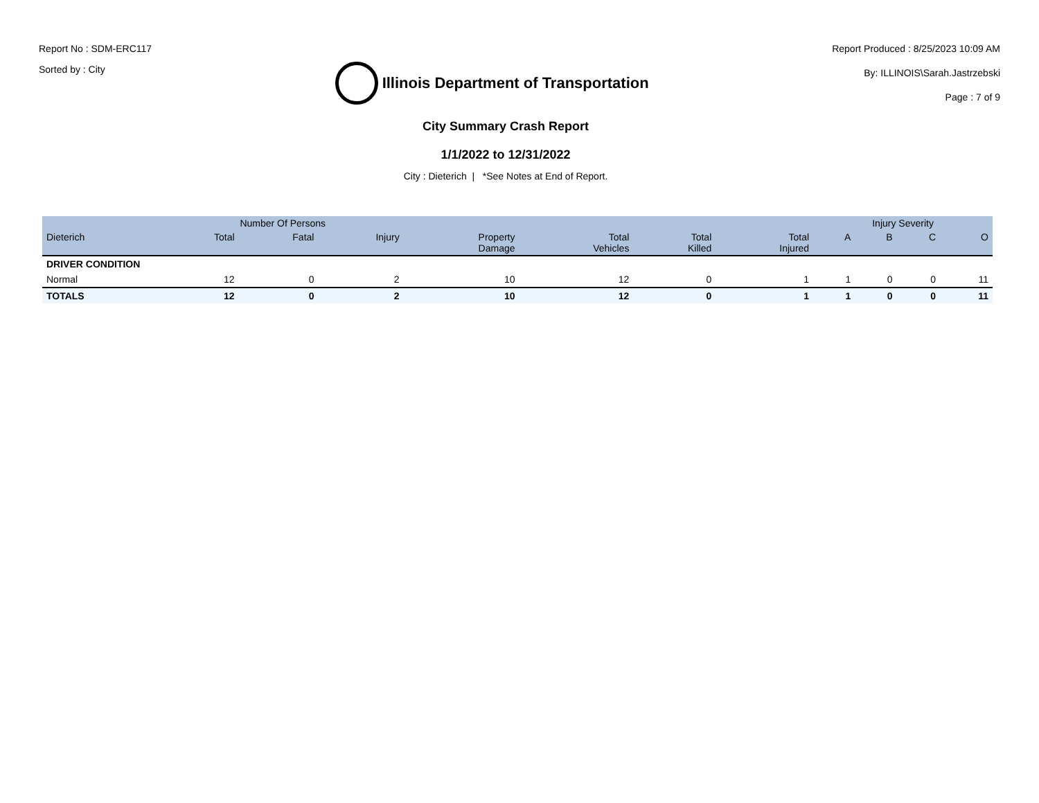Report No : SDM-ERC117
Sorted by : City
Illinois Department of Transportation
Report Produced : 8/25/2023 10:09 AM
By: ILLINOIS\Sarah.Jastrzebski
Page : 7 of 9
City Summary Crash Report
1/1/2022 to 12/31/2022
City : Dieterich | *See Notes at End of Report.
| | Number Of Persons | | | | | | | Injury Severity | | | |
| --- | --- | --- | --- | --- | --- | --- | --- | --- | --- | --- | --- |
| Dieterich | Total | Fatal | Injury | Property Damage | Total Vehicles | Total Killed | Total Injured | A | B | C | O |
| DRIVER CONDITION | | | | | | | | | | | |
| Normal | 12 | 0 | 2 | 10 | 12 | 0 | 1 | 1 | 0 | 0 | 11 |
| TOTALS | 12 | 0 | 2 | 10 | 12 | 0 | 1 | 1 | 0 | 0 | 11 |